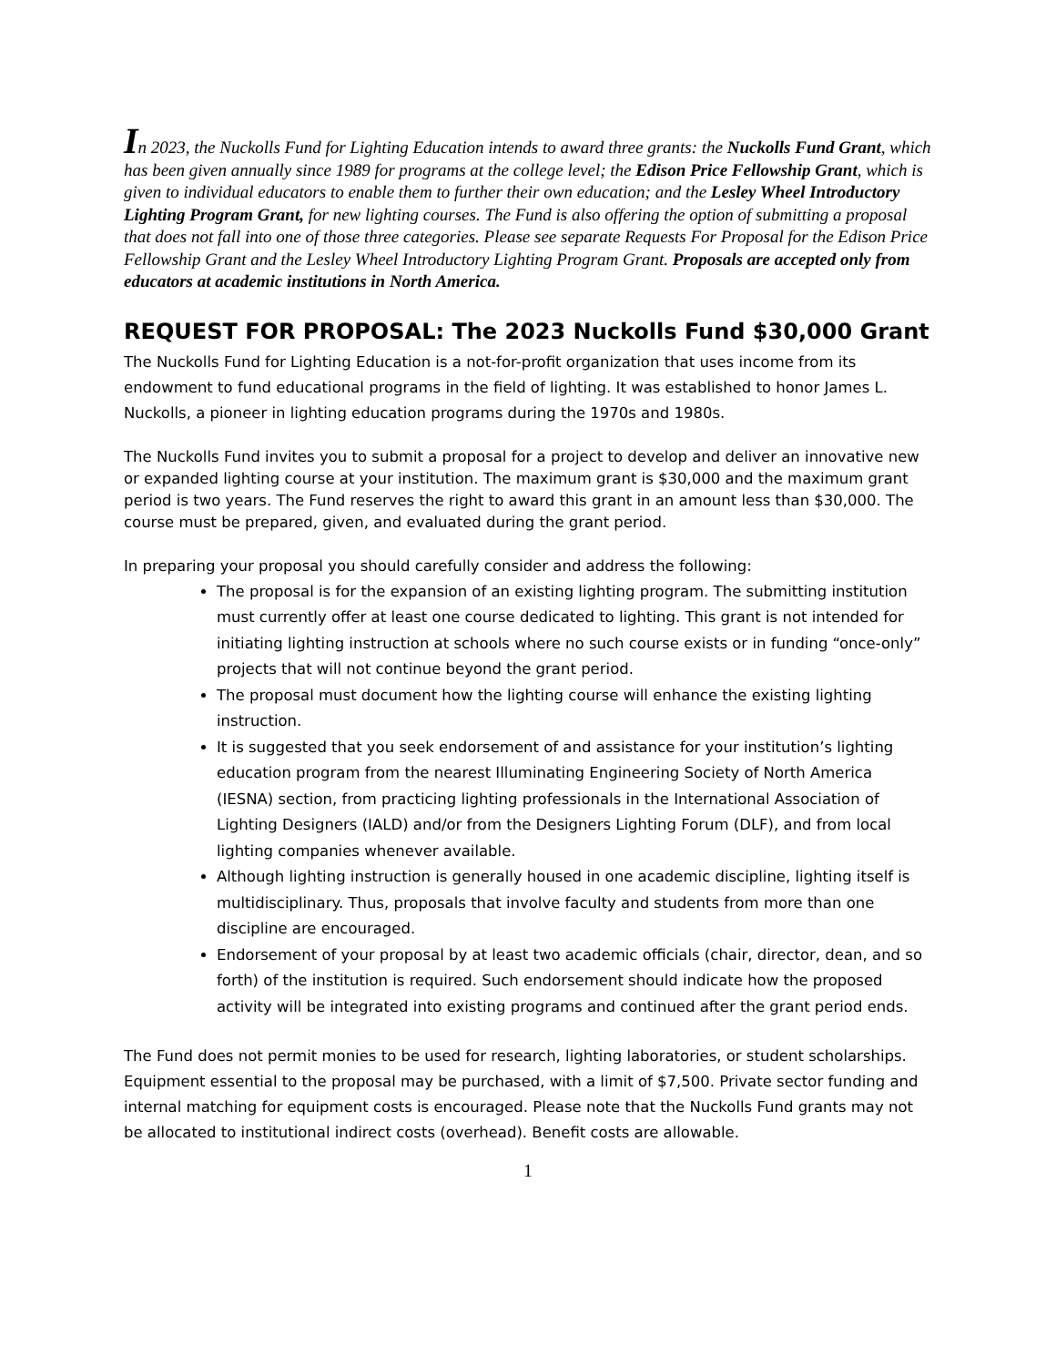In 2023, the Nuckolls Fund for Lighting Education intends to award three grants: the Nuckolls Fund Grant, which has been given annually since 1989 for programs at the college level; the Edison Price Fellowship Grant, which is given to individual educators to enable them to further their own education; and the Lesley Wheel Introductory Lighting Program Grant, for new lighting courses. The Fund is also offering the option of submitting a proposal that does not fall into one of those three categories. Please see separate Requests For Proposal for the Edison Price Fellowship Grant and the Lesley Wheel Introductory Lighting Program Grant. Proposals are accepted only from educators at academic institutions in North America.
REQUEST FOR PROPOSAL: The 2023 Nuckolls Fund $30,000 Grant
The Nuckolls Fund for Lighting Education is a not-for-profit organization that uses income from its endowment to fund educational programs in the field of lighting. It was established to honor James L. Nuckolls, a pioneer in lighting education programs during the 1970s and 1980s.
The Nuckolls Fund invites you to submit a proposal for a project to develop and deliver an innovative new or expanded lighting course at your institution. The maximum grant is $30,000 and the maximum grant period is two years. The Fund reserves the right to award this grant in an amount less than $30,000. The course must be prepared, given, and evaluated during the grant period.
In preparing your proposal you should carefully consider and address the following:
The proposal is for the expansion of an existing lighting program. The submitting institution must currently offer at least one course dedicated to lighting. This grant is not intended for initiating lighting instruction at schools where no such course exists or in funding “once-only” projects that will not continue beyond the grant period.
The proposal must document how the lighting course will enhance the existing lighting instruction.
It is suggested that you seek endorsement of and assistance for your institution’s lighting education program from the nearest Illuminating Engineering Society of North America (IESNA) section, from practicing lighting professionals in the International Association of Lighting Designers (IALD) and/or from the Designers Lighting Forum (DLF), and from local lighting companies whenever available.
Although lighting instruction is generally housed in one academic discipline, lighting itself is multidisciplinary. Thus, proposals that involve faculty and students from more than one discipline are encouraged.
Endorsement of your proposal by at least two academic officials (chair, director, dean, and so forth) of the institution is required. Such endorsement should indicate how the proposed activity will be integrated into existing programs and continued after the grant period ends.
The Fund does not permit monies to be used for research, lighting laboratories, or student scholarships. Equipment essential to the proposal may be purchased, with a limit of $7,500. Private sector funding and internal matching for equipment costs is encouraged. Please note that the Nuckolls Fund grants may not be allocated to institutional indirect costs (overhead). Benefit costs are allowable.
1